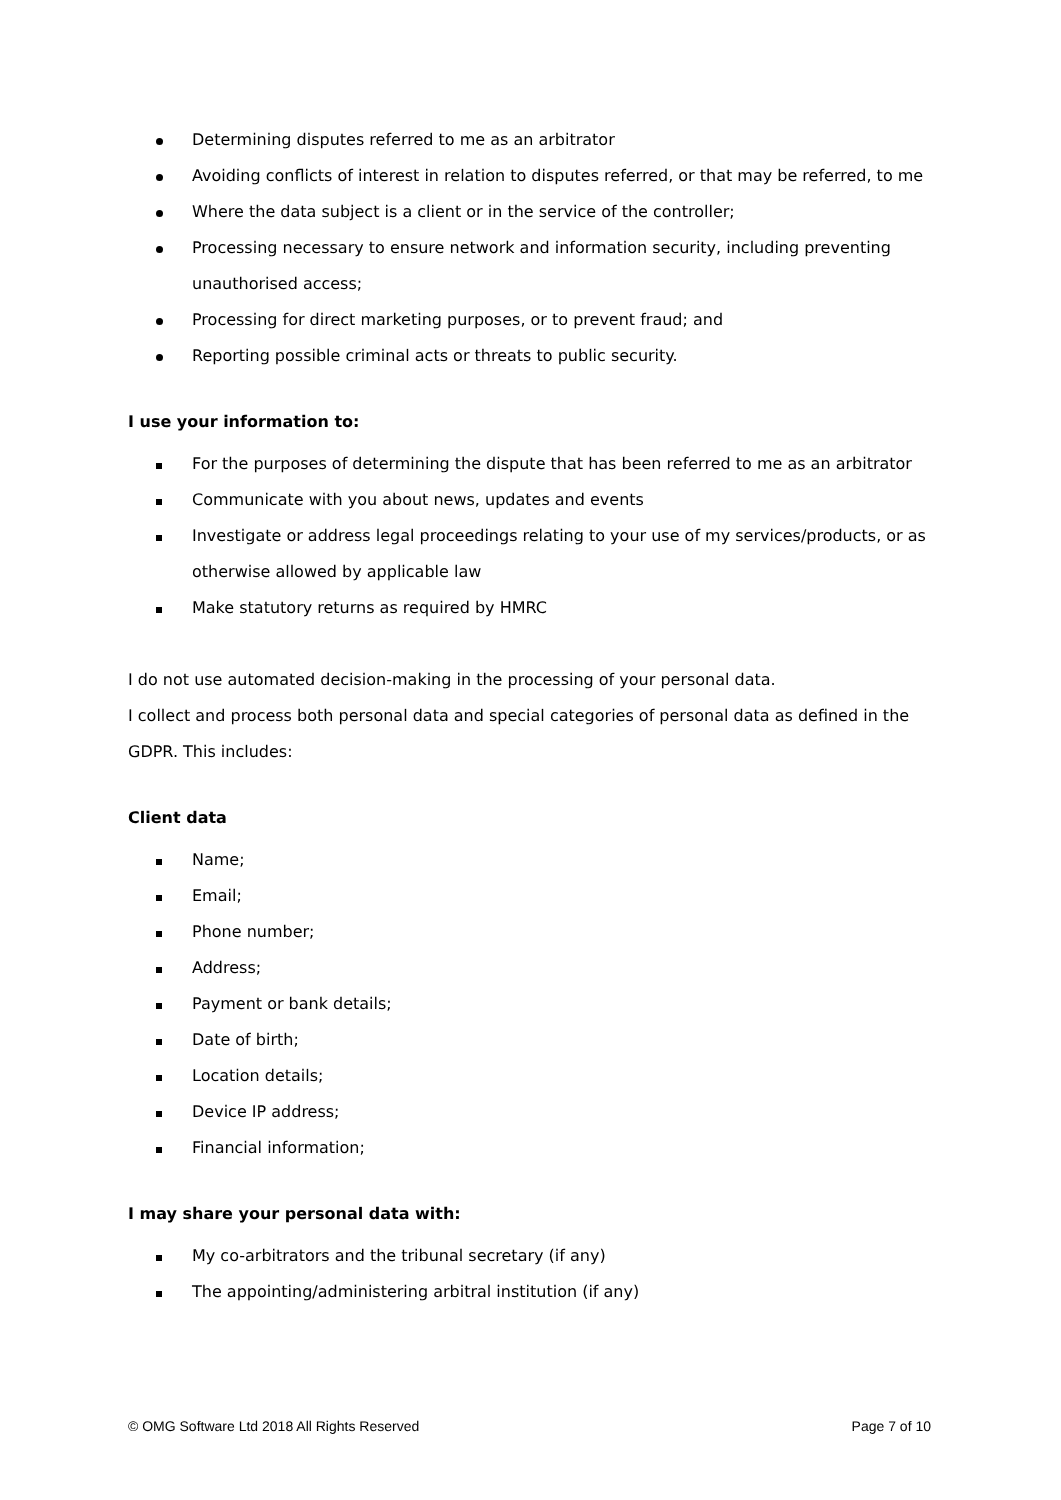Determining disputes referred to me as an arbitrator
Avoiding conflicts of interest in relation to disputes referred, or that may be referred, to me
Where the data subject is a client or in the service of the controller;
Processing necessary to ensure network and information security, including preventing unauthorised access;
Processing for direct marketing purposes, or to prevent fraud; and
Reporting possible criminal acts or threats to public security.
I use your information to:
For the purposes of determining the dispute that has been referred to me as an arbitrator
Communicate with you about news, updates and events
Investigate or address legal proceedings relating to your use of my services/products, or as otherwise allowed by applicable law
Make statutory returns as required by HMRC
I do not use automated decision-making in the processing of your personal data.
I collect and process both personal data and special categories of personal data as defined in the GDPR. This includes:
Client data
Name;
Email;
Phone number;
Address;
Payment or bank details;
Date of birth;
Location details;
Device IP address;
Financial information;
I may share your personal data with:
My co-arbitrators and the tribunal secretary (if any)
The appointing/administering arbitral institution (if any)
© OMG Software Ltd 2018 All Rights Reserved Page 7 of 10